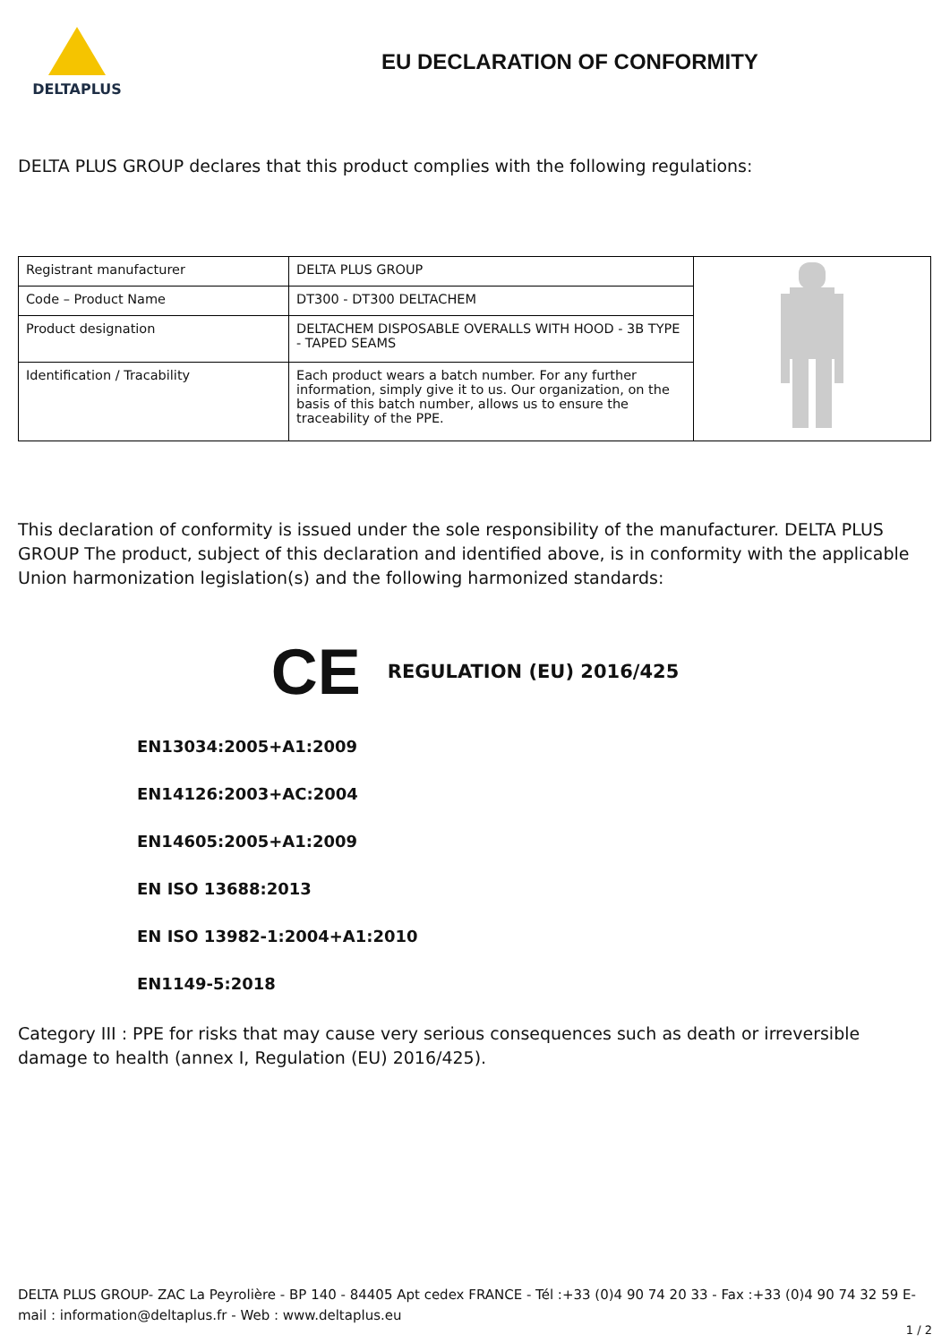DELTAPLUS
EU DECLARATION OF CONFORMITY
DELTA PLUS GROUP declares that this product complies with the following regulations:
| Registrant manufacturer | DELTA PLUS GROUP | |
| Code – Product Name | DT300 - DT300 DELTACHEM | |
| Product designation | DELTACHEM DISPOSABLE OVERALLS WITH HOOD - 3B TYPE - TAPED SEAMS | |
| Identification / Tracability | Each product wears a batch number. For any further information, simply give it to us. Our organization, on the basis of this batch number, allows us to ensure the traceability of the PPE. | |
This declaration of conformity is issued under the sole responsibility of the manufacturer. DELTA PLUS GROUP The product, subject of this declaration and identified above, is in conformity with the applicable Union harmonization legislation(s) and the following harmonized standards:
CE REGULATION (EU) 2016/425
EN13034:2005+A1:2009
EN14126:2003+AC:2004
EN14605:2005+A1:2009
EN ISO 13688:2013
EN ISO 13982-1:2004+A1:2010
EN1149-5:2018
Category III : PPE for risks that may cause very serious consequences such as death or irreversible damage to health (annex I, Regulation (EU) 2016/425).
DELTA PLUS GROUP- ZAC La Peyrolière - BP 140 - 84405 Apt cedex FRANCE - Tél :+33 (0)4 90 74 20 33 - Fax :+33 (0)4 90 74 32 59 E-mail : information@deltaplus.fr - Web : www.deltaplus.eu
1 / 2